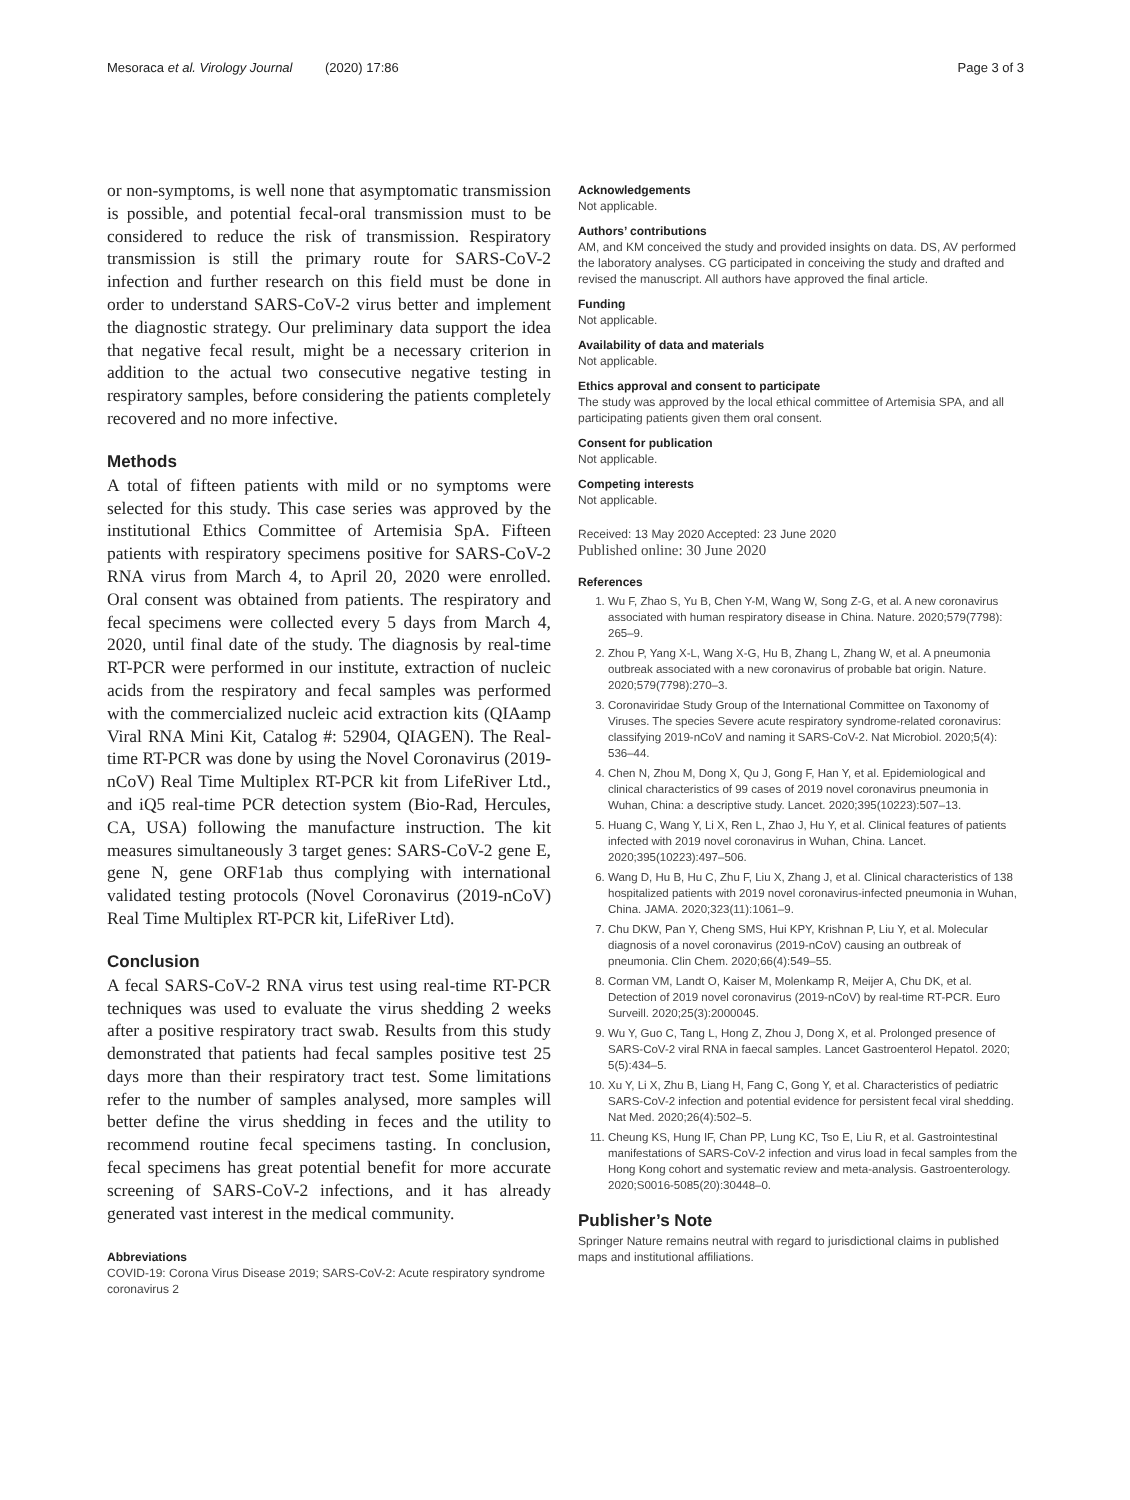Mesoraca et al. Virology Journal (2020) 17:86 Page 3 of 3
or non-symptoms, is well none that asymptomatic transmission is possible, and potential fecal-oral transmission must to be considered to reduce the risk of transmission. Respiratory transmission is still the primary route for SARS-CoV-2 infection and further research on this field must be done in order to understand SARS-CoV-2 virus better and implement the diagnostic strategy. Our preliminary data support the idea that negative fecal result, might be a necessary criterion in addition to the actual two consecutive negative testing in respiratory samples, before considering the patients completely recovered and no more infective.
Methods
A total of fifteen patients with mild or no symptoms were selected for this study. This case series was approved by the institutional Ethics Committee of Artemisia SpA. Fifteen patients with respiratory specimens positive for SARS-CoV-2 RNA virus from March 4, to April 20, 2020 were enrolled. Oral consent was obtained from patients. The respiratory and fecal specimens were collected every 5 days from March 4, 2020, until final date of the study. The diagnosis by real-time RT-PCR were performed in our institute, extraction of nucleic acids from the respiratory and fecal samples was performed with the commercialized nucleic acid extraction kits (QIAamp Viral RNA Mini Kit, Catalog #: 52904, QIAGEN). The Real-time RT-PCR was done by using the Novel Coronavirus (2019-nCoV) Real Time Multiplex RT-PCR kit from LifeRiver Ltd., and iQ5 real-time PCR detection system (Bio-Rad, Hercules, CA, USA) following the manufacture instruction. The kit measures simultaneously 3 target genes: SARS-CoV-2 gene E, gene N, gene ORF1ab thus complying with international validated testing protocols (Novel Coronavirus (2019-nCoV) Real Time Multiplex RT-PCR kit, LifeRiver Ltd).
Conclusion
A fecal SARS-CoV-2 RNA virus test using real-time RT-PCR techniques was used to evaluate the virus shedding 2 weeks after a positive respiratory tract swab. Results from this study demonstrated that patients had fecal samples positive test 25 days more than their respiratory tract test. Some limitations refer to the number of samples analysed, more samples will better define the virus shedding in feces and the utility to recommend routine fecal specimens tasting. In conclusion, fecal specimens has great potential benefit for more accurate screening of SARS-CoV-2 infections, and it has already generated vast interest in the medical community.
Abbreviations
COVID-19: Corona Virus Disease 2019; SARS-CoV-2: Acute respiratory syndrome coronavirus 2
Acknowledgements
Not applicable.
Authors’ contributions
AM, and KM conceived the study and provided insights on data. DS, AV performed the laboratory analyses. CG participated in conceiving the study and drafted and revised the manuscript. All authors have approved the final article.
Funding
Not applicable.
Availability of data and materials
Not applicable.
Ethics approval and consent to participate
The study was approved by the local ethical committee of Artemisia SPA, and all participating patients given them oral consent.
Consent for publication
Not applicable.
Competing interests
Not applicable.
Received: 13 May 2020 Accepted: 23 June 2020
Published online: 30 June 2020
References
1. Wu F, Zhao S, Yu B, Chen Y-M, Wang W, Song Z-G, et al. A new coronavirus associated with human respiratory disease in China. Nature. 2020;579(7798): 265–9.
2. Zhou P, Yang X-L, Wang X-G, Hu B, Zhang L, Zhang W, et al. A pneumonia outbreak associated with a new coronavirus of probable bat origin. Nature. 2020;579(7798):270–3.
3. Coronaviridae Study Group of the International Committee on Taxonomy of Viruses. The species Severe acute respiratory syndrome-related coronavirus: classifying 2019-nCoV and naming it SARS-CoV-2. Nat Microbiol. 2020;5(4): 536–44.
4. Chen N, Zhou M, Dong X, Qu J, Gong F, Han Y, et al. Epidemiological and clinical characteristics of 99 cases of 2019 novel coronavirus pneumonia in Wuhan, China: a descriptive study. Lancet. 2020;395(10223):507–13.
5. Huang C, Wang Y, Li X, Ren L, Zhao J, Hu Y, et al. Clinical features of patients infected with 2019 novel coronavirus in Wuhan, China. Lancet. 2020;395(10223):497–506.
6. Wang D, Hu B, Hu C, Zhu F, Liu X, Zhang J, et al. Clinical characteristics of 138 hospitalized patients with 2019 novel coronavirus-infected pneumonia in Wuhan, China. JAMA. 2020;323(11):1061–9.
7. Chu DKW, Pan Y, Cheng SMS, Hui KPY, Krishnan P, Liu Y, et al. Molecular diagnosis of a novel coronavirus (2019-nCoV) causing an outbreak of pneumonia. Clin Chem. 2020;66(4):549–55.
8. Corman VM, Landt O, Kaiser M, Molenkamp R, Meijer A, Chu DK, et al. Detection of 2019 novel coronavirus (2019-nCoV) by real-time RT-PCR. Euro Surveill. 2020;25(3):2000045.
9. Wu Y, Guo C, Tang L, Hong Z, Zhou J, Dong X, et al. Prolonged presence of SARS-CoV-2 viral RNA in faecal samples. Lancet Gastroenterol Hepatol. 2020; 5(5):434–5.
10. Xu Y, Li X, Zhu B, Liang H, Fang C, Gong Y, et al. Characteristics of pediatric SARS-CoV-2 infection and potential evidence for persistent fecal viral shedding. Nat Med. 2020;26(4):502–5.
11. Cheung KS, Hung IF, Chan PP, Lung KC, Tso E, Liu R, et al. Gastrointestinal manifestations of SARS-CoV-2 infection and virus load in fecal samples from the Hong Kong cohort and systematic review and meta-analysis. Gastroenterology. 2020;S0016-5085(20):30448–0.
Publisher’s Note
Springer Nature remains neutral with regard to jurisdictional claims in published maps and institutional affiliations.